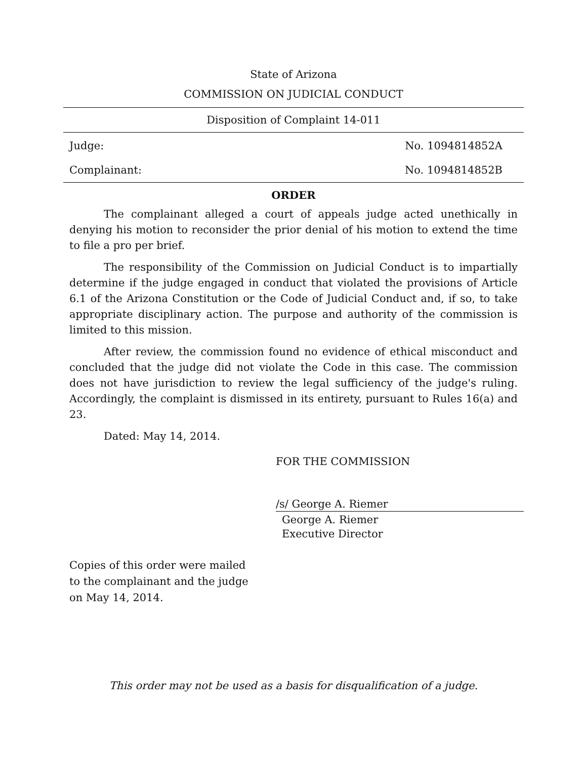State of Arizona
COMMISSION ON JUDICIAL CONDUCT
Disposition of Complaint 14-011
Judge: No. 1094814852A
Complainant: No. 1094814852B
ORDER
The complainant alleged a court of appeals judge acted unethically in denying his motion to reconsider the prior denial of his motion to extend the time to file a pro per brief.
The responsibility of the Commission on Judicial Conduct is to impartially determine if the judge engaged in conduct that violated the provisions of Article 6.1 of the Arizona Constitution or the Code of Judicial Conduct and, if so, to take appropriate disciplinary action. The purpose and authority of the commission is limited to this mission.
After review, the commission found no evidence of ethical misconduct and concluded that the judge did not violate the Code in this case. The commission does not have jurisdiction to review the legal sufficiency of the judge's ruling. Accordingly, the complaint is dismissed in its entirety, pursuant to Rules 16(a) and 23.
Dated: May 14, 2014.
FOR THE COMMISSION
/s/ George A. Riemer
George A. Riemer
Executive Director
Copies of this order were mailed
to the complainant and the judge
on May 14, 2014.
This order may not be used as a basis for disqualification of a judge.